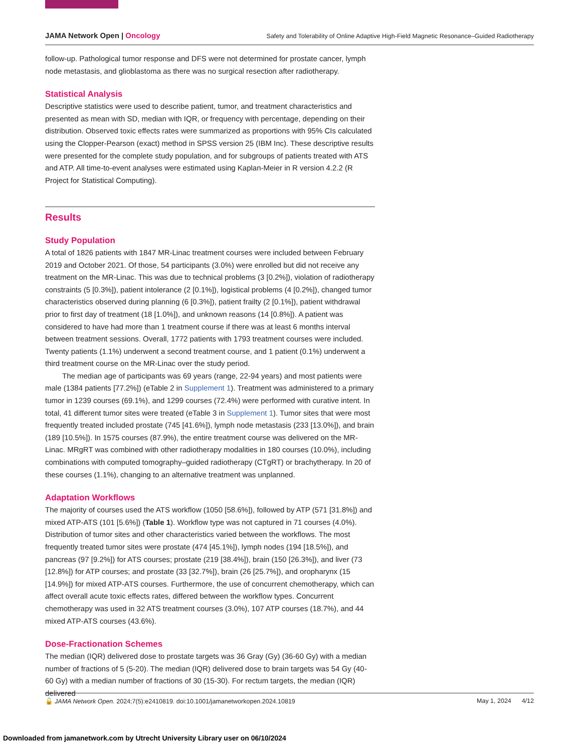JAMA Network Open | Oncology
Safety and Tolerability of Online Adaptive High-Field Magnetic Resonance–Guided Radiotherapy
follow-up. Pathological tumor response and DFS were not determined for prostate cancer, lymph node metastasis, and glioblastoma as there was no surgical resection after radiotherapy.
Statistical Analysis
Descriptive statistics were used to describe patient, tumor, and treatment characteristics and presented as mean with SD, median with IQR, or frequency with percentage, depending on their distribution. Observed toxic effects rates were summarized as proportions with 95% CIs calculated using the Clopper-Pearson (exact) method in SPSS version 25 (IBM Inc). These descriptive results were presented for the complete study population, and for subgroups of patients treated with ATS and ATP. All time-to-event analyses were estimated using Kaplan-Meier in R version 4.2.2 (R Project for Statistical Computing).
Results
Study Population
A total of 1826 patients with 1847 MR-Linac treatment courses were included between February 2019 and October 2021. Of those, 54 participants (3.0%) were enrolled but did not receive any treatment on the MR-Linac. This was due to technical problems (3 [0.2%]), violation of radiotherapy constraints (5 [0.3%]), patient intolerance (2 [0.1%]), logistical problems (4 [0.2%]), changed tumor characteristics observed during planning (6 [0.3%]), patient frailty (2 [0.1%]), patient withdrawal prior to first day of treatment (18 [1.0%]), and unknown reasons (14 [0.8%]). A patient was considered to have had more than 1 treatment course if there was at least 6 months interval between treatment sessions. Overall, 1772 patients with 1793 treatment courses were included. Twenty patients (1.1%) underwent a second treatment course, and 1 patient (0.1%) underwent a third treatment course on the MR-Linac over the study period.
The median age of participants was 69 years (range, 22-94 years) and most patients were male (1384 patients [77.2%]) (eTable 2 in Supplement 1). Treatment was administered to a primary tumor in 1239 courses (69.1%), and 1299 courses (72.4%) were performed with curative intent. In total, 41 different tumor sites were treated (eTable 3 in Supplement 1). Tumor sites that were most frequently treated included prostate (745 [41.6%]), lymph node metastasis (233 [13.0%]), and brain (189 [10.5%]). In 1575 courses (87.9%), the entire treatment course was delivered on the MR-Linac. MRgRT was combined with other radiotherapy modalities in 180 courses (10.0%), including combinations with computed tomography–guided radiotherapy (CTgRT) or brachytherapy. In 20 of these courses (1.1%), changing to an alternative treatment was unplanned.
Adaptation Workflows
The majority of courses used the ATS workflow (1050 [58.6%]), followed by ATP (571 [31.8%]) and mixed ATP-ATS (101 [5.6%]) (Table 1). Workflow type was not captured in 71 courses (4.0%). Distribution of tumor sites and other characteristics varied between the workflows. The most frequently treated tumor sites were prostate (474 [45.1%]), lymph nodes (194 [18.5%]), and pancreas (97 [9.2%]) for ATS courses; prostate (219 [38.4%]), brain (150 [26.3%]), and liver (73 [12.8%]) for ATP courses; and prostate (33 [32.7%]), brain (26 [25.7%]), and oropharynx (15 [14.9%]) for mixed ATP-ATS courses. Furthermore, the use of concurrent chemotherapy, which can affect overall acute toxic effects rates, differed between the workflow types. Concurrent chemotherapy was used in 32 ATS treatment courses (3.0%), 107 ATP courses (18.7%), and 44 mixed ATP-ATS courses (43.6%).
Dose-Fractionation Schemes
The median (IQR) delivered dose to prostate targets was 36 Gray (Gy) (36-60 Gy) with a median number of fractions of 5 (5-20). The median (IQR) delivered dose to brain targets was 54 Gy (40-60 Gy) with a median number of fractions of 30 (15-30). For rectum targets, the median (IQR) delivered
🔓 JAMA Network Open. 2024;7(5):e2410819. doi:10.1001/jamanetworkopen.2024.10819
May 1, 2024 4/12
Downloaded from jamanetwork.com by Utrecht University Library user on 06/10/2024